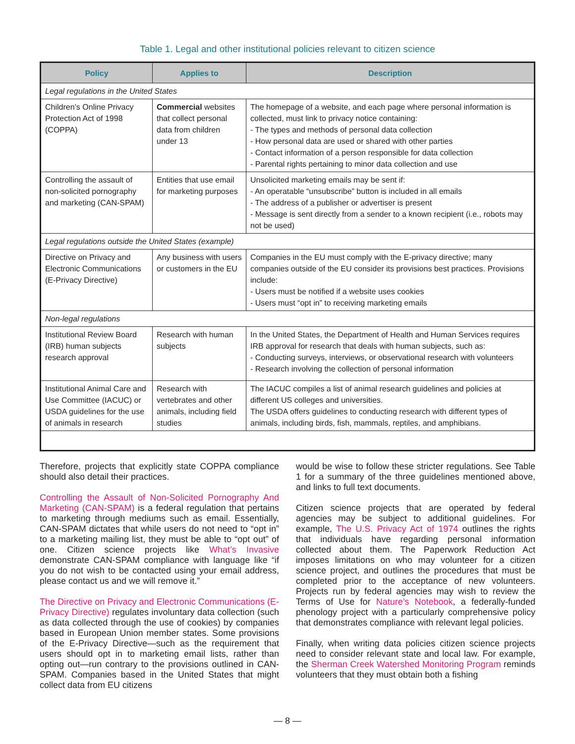Table 1. Legal and other institutional policies relevant to citizen science
| Policy | Applies to | Description |
| --- | --- | --- |
| Legal regulations in the United States | | |
| Children’s Online Privacy Protection Act of 1998 (COPPA) | Commercial websites that collect personal data from children under 13 | The homepage of a website, and each page where personal information is collected, must link to privacy notice containing: - The types and methods of personal data collection - How personal data are used or shared with other parties - Contact information of a person responsible for data collection - Parental rights pertaining to minor data collection and use |
| Controlling the assault of non-solicited pornography and marketing (CAN-SPAM) | Entities that use email for marketing purposes | Unsolicited marketing emails may be sent if: - An operatable “unsubscribe” button is included in all emails - The address of a publisher or advertiser is present - Message is sent directly from a sender to a known recipient (i.e., robots may not be used) |
| Legal regulations outside the United States (example) | | |
| Directive on Privacy and Electronic Communications (E-Privacy Directive) | Any business with users or customers in the EU | Companies in the EU must comply with the E-privacy directive; many companies outside of the EU consider its provisions best practices. Provisions include: - Users must be notified if a website uses cookies - Users must “opt in” to receiving marketing emails |
| Non-legal regulations | | |
| Institutional Review Board (IRB) human subjects research approval | Research with human subjects | In the United States, the Department of Health and Human Services requires IRB approval for research that deals with human subjects, such as: - Conducting surveys, interviews, or observational research with volunteers - Research involving the collection of personal information |
| Institutional Animal Care and Use Committee (IACUC) or USDA guidelines for the use of animals in research | Research with vertebrates and other animals, including field studies | The IACUC compiles a list of animal research guidelines and policies at different US colleges and universities. The USDA offers guidelines to conducting research with different types of animals, including birds, fish, mammals, reptiles, and amphibians. |
Therefore, projects that explicitly state COPPA compliance should also detail their practices.
Controlling the Assault of Non-Solicited Pornography And Marketing (CAN-SPAM) is a federal regulation that pertains to marketing through mediums such as email. Essentially, CAN-SPAM dictates that while users do not need to “opt in” to a marketing mailing list, they must be able to “opt out” of one. Citizen science projects like What’s Invasive demonstrate CAN-SPAM compliance with language like “if you do not wish to be contacted using your email address, please contact us and we will remove it.”
The Directive on Privacy and Electronic Communications (E-Privacy Directive) regulates involuntary data collection (such as data collected through the use of cookies) by companies based in European Union member states. Some provisions of the E-Privacy Directive—such as the requirement that users should opt in to marketing email lists, rather than opting out—run contrary to the provisions outlined in CAN-SPAM. Companies based in the United States that might collect data from EU citizens
would be wise to follow these stricter regulations. See Table 1 for a summary of the three guidelines mentioned above, and links to full text documents.
Citizen science projects that are operated by federal agencies may be subject to additional guidelines. For example, The U.S. Privacy Act of 1974 outlines the rights that individuals have regarding personal information collected about them. The Paperwork Reduction Act imposes limitations on who may volunteer for a citizen science project, and outlines the procedures that must be completed prior to the acceptance of new volunteers. Projects run by federal agencies may wish to review the Terms of Use for Nature’s Notebook, a federally-funded phenology project with a particularly comprehensive policy that demonstrates compliance with relevant legal policies.
Finally, when writing data policies citizen science projects need to consider relevant state and local law. For example, the Sherman Creek Watershed Monitoring Program reminds volunteers that they must obtain both a fishing
— 8 —